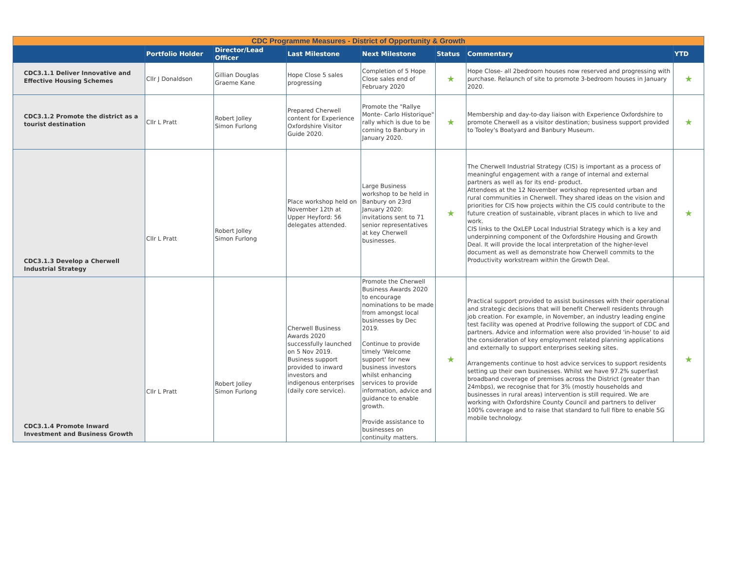| CDC Programme Measures - District of Opportunity & Growth | | | | | | | |
| | Portfolio Holder | Director/Lead Officer | Last Milestone | Next Milestone | Status | Commentary | YTD |
| CDC3.1.1 Deliver Innovative and Effective Housing Schemes | Cllr J Donaldson | Gillian Douglas Graeme Kane | Hope Close 5 sales progressing | Completion of 5 Hope Close sales end of February 2020 | ★ | Hope Close- all 2bedroom houses now reserved and progressing with purchase. Relaunch of site to promote 3-bedroom houses in January 2020. | ★ |
| CDC3.1.2 Promote the district as a tourist destination | Cllr L Pratt | Robert Jolley Simon Furlong | Prepared Cherwell content for Experience Oxfordshire Visitor Guide 2020. | Promote the "Rallye Monte- Carlo Historique" rally which is due to be coming to Banbury in January 2020. | ★ | Membership and day-to-day liaison with Experience Oxfordshire to promote Cherwell as a visitor destination; business support provided to Tooley's Boatyard and Banbury Museum. | ★ |
| CDC3.1.3 Develop a Cherwell Industrial Strategy | Cllr L Pratt | Robert Jolley Simon Furlong | Place workshop held on November 12th at Upper Heyford: 56 delegates attended. | Large Business workshop to be held in Banbury on 23rd January 2020: invitations sent to 71 senior representatives at key Cherwell businesses. | ★ | The Cherwell Industrial Strategy (CIS) is important as a process of meaningful engagement with a range of internal and external partners as well as for its end- product. Attendees at the 12 November workshop represented urban and rural communities in Cherwell. They shared ideas on the vision and priorities for CIS how projects within the CIS could contribute to the future creation of sustainable, vibrant places in which to live and work. CIS links to the OxLEP Local Industrial Strategy which is a key and underpinning component of the Oxfordshire Housing and Growth Deal. It will provide the local interpretation of the higher-level document as well as demonstrate how Cherwell commits to the Productivity workstream within the Growth Deal. | ★ |
| CDC3.1.4 Promote Inward Investment and Business Growth | Cllr L Pratt | Robert Jolley Simon Furlong | Cherwell Business Awards 2020 successfully launched on 5 Nov 2019. Business support provided to inward investors and indigenous enterprises (daily core service). | Promote the Cherwell Business Awards 2020 to encourage nominations to be made from amongst local businesses by Dec 2019. Continue to provide timely 'Welcome support' for new business investors whilst enhancing services to provide information, advice and guidance to enable growth. Provide assistance to businesses on continuity matters. | ★ | Practical support provided to assist businesses with their operational and strategic decisions that will benefit Cherwell residents through job creation. For example, in November, an industry leading engine test facility was opened at Prodrive following the support of CDC and partners. Advice and information were also provided 'in-house' to aid the consideration of key employment related planning applications and externally to support enterprises seeking sites. Arrangements continue to host advice services to support residents setting up their own businesses. Whilst we have 97.2% superfast broadband coverage of premises across the District (greater than 24mbps), we recognise that for 3% (mostly households and businesses in rural areas) intervention is still required. We are working with Oxfordshire County Council and partners to deliver 100% coverage and to raise that standard to full fibre to enable 5G mobile technology. | ★ |